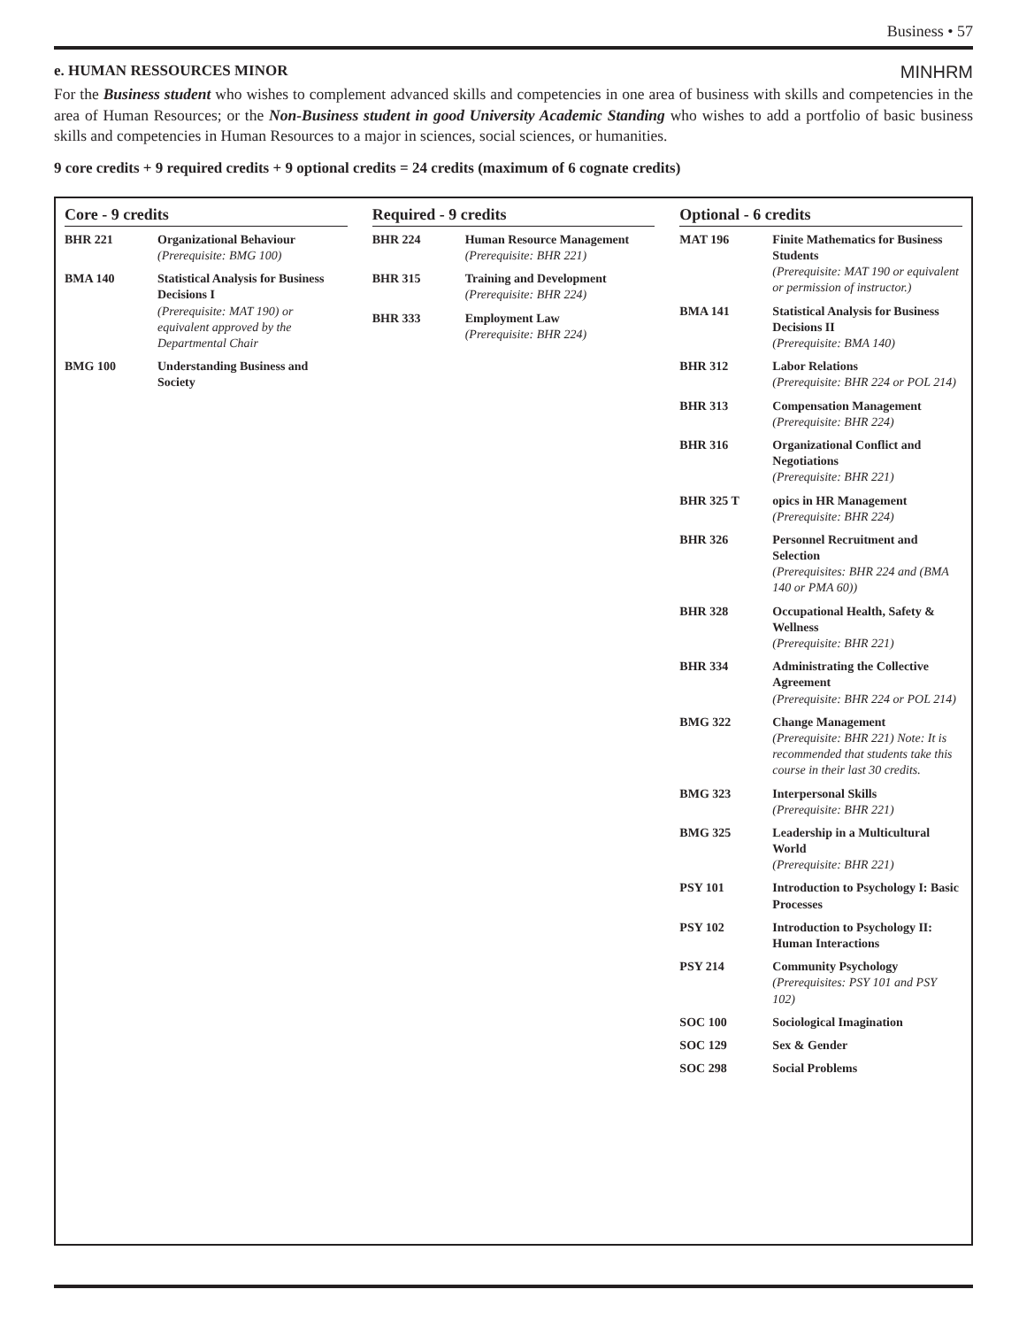Business • 57
e. HUMAN RESSOURCES MINOR MINHRM
For the Business student who wishes to complement advanced skills and competencies in one area of business with skills and competencies in the area of Human Resources; or the Non-Business student in good University Academic Standing who wishes to add a portfolio of basic business skills and competencies in Human Resources to a major in sciences, social sciences, or humanities.
9 core credits + 9 required credits + 9 optional credits = 24 credits (maximum of 6 cognate credits)
Core - 9 credits
| BHR 221 | Organizational Behaviour (Prerequisite: BMG 100) |
| BMA 140 | Statistical Analysis for Business Decisions I (Prerequisite: MAT 190) or equivalent approved by the Departmental Chair |
| BMG 100 | Understanding Business and Society |
Required - 9 credits
| BHR 224 | Human Resource Management (Prerequisite: BHR 221) |
| BHR 315 | Training and Development (Prerequisite: BHR 224) |
| BHR 333 | Employment Law (Prerequisite: BHR 224) |
Optional - 6 credits
| MAT 196 | Finite Mathematics for Business Students (Prerequisite: MAT 190 or equivalent or permission of instructor.) |
| BMA 141 | Statistical Analysis for Business Decisions II (Prerequisite: BMA 140) |
| BHR 312 | Labor Relations (Prerequisite: BHR 224 or POL 214) |
| BHR 313 | Compensation Management (Prerequisite: BHR 224) |
| BHR 316 | Organizational Conflict and Negotiations (Prerequisite: BHR 221) |
| BHR 325 T | opics in HR Management (Prerequisite: BHR 224) |
| BHR 326 | Personnel Recruitment and Selection (Prerequisites: BHR 224 and (BMA 140 or PMA 60)) |
| BHR 328 | Occupational Health, Safety & Wellness (Prerequisite: BHR 221) |
| BHR 334 | Administrating the Collective Agreement (Prerequisite: BHR 224 or POL 214) |
| BMG 322 | Change Management (Prerequisite: BHR 221) Note: It is recommended that students take this course in their last 30 credits. |
| BMG 323 | Interpersonal Skills (Prerequisite: BHR 221) |
| BMG 325 | Leadership in a Multicultural World (Prerequisite: BHR 221) |
| PSY 101 | Introduction to Psychology I: Basic Processes |
| PSY 102 | Introduction to Psychology II: Human Interactions |
| PSY 214 | Community Psychology (Prerequisites: PSY 101 and PSY 102) |
| SOC 100 | Sociological Imagination |
| SOC 129 | Sex & Gender |
| SOC 298 | Social Problems |